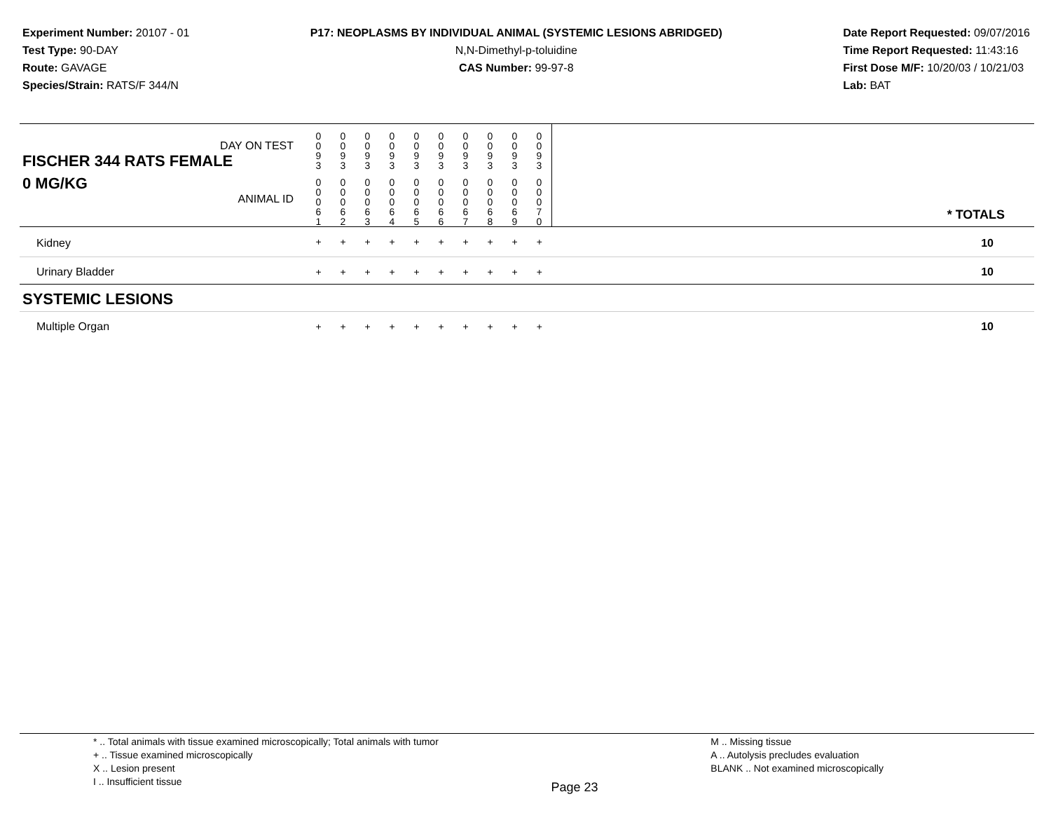Experiment Number: 20107 - 01
Test Type: 90-DAY
Route: GAVAGE
Species/Strain: RATS/F 344/N
P17: NEOPLASMS BY INDIVIDUAL ANIMAL (SYSTEMIC LESIONS ABRIDGED)
N,N-Dimethyl-p-toluidine
CAS Number: 99-97-8
Date Report Requested: 09/07/2016
Time Report Requested: 11:43:16
First Dose M/F: 10/20/03 / 10/21/03
Lab: BAT
| DAY ON TEST FISCHER 344 RATS FEMALE | 0 0 9 3 | 0 0 9 3 | 0 0 9 3 | 0 0 9 3 | 0 0 9 3 | 0 0 9 3 | 0 0 9 3 | 0 0 9 3 | 0 0 9 3 | 0 0 9 3 | |
| 0 MG/KG ANIMAL ID | 0 0 0 6 1 | 0 0 0 6 2 | 0 0 0 6 3 | 0 0 0 6 4 | 0 0 0 6 5 | 0 0 0 6 6 | 0 0 0 6 7 | 0 0 0 6 8 | 0 0 0 6 9 | 0 0 0 7 0 | * TOTALS |
| Kidney | + | + | + | + | + | + | + | + | + | + | 10 |
| Urinary Bladder | + | + | + | + | + | + | + | + | + | + | 10 |
| SYSTEMIC LESIONS | | | | | | | | | | | |
| Multiple Organ | + | + | + | + | + | + | + | + | + | + | 10 |
* .. Total animals with tissue examined microscopically; Total animals with tumor
+ .. Tissue examined microscopically
X .. Lesion present
I .. Insufficient tissue
Page 23
M .. Missing tissue
A .. Autolysis precludes evaluation
BLANK .. Not examined microscopically